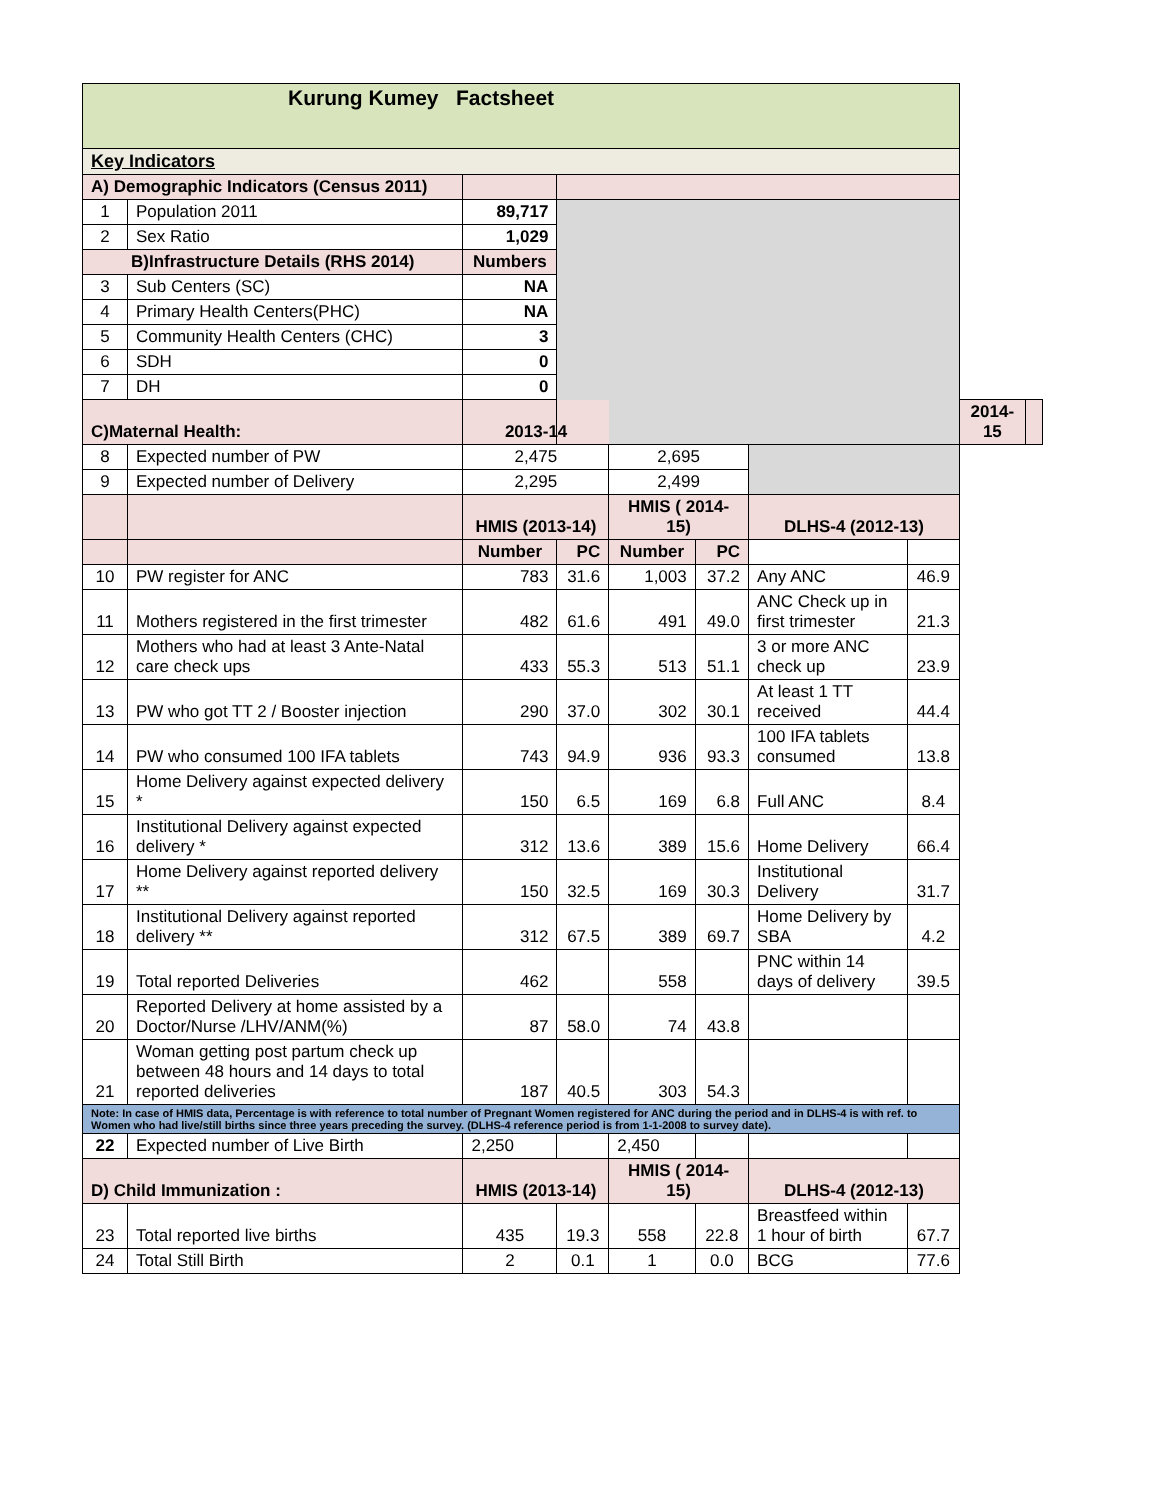| Kurung Kumey Factsheet | | | | | | | | | |
| --- | --- | --- | --- | --- | --- | --- | --- | --- | --- |
| Key Indicators | | | | | | | | | |
| A) Demographic Indicators (Census 2011) | | | | | | | | | |
| 1 | Population 2011 | 89,717 | | | | | | | |
| 2 | Sex Ratio | 1,029 | | | | | | | |
| B)Infrastructure Details (RHS 2014) | | Numbers | | | | | | | |
| 3 | Sub Centers (SC) | NA | | | | | | | |
| 4 | Primary Health Centers(PHC) | NA | | | | | | | |
| 5 | Community Health Centers (CHC) | 3 | | | | | | | |
| 6 | SDH | 0 | | | | | | | |
| 7 | DH | 0 | | | | | | | |
| C)Maternal Health: | | 2013-14 | | | | | | 2014-15 | |
| 8 | Expected number of PW | 2,475 | | 2,695 | | | | | |
| 9 | Expected number of Delivery | 2,295 | | 2,499 | | | | | |
| | | HMIS (2013-14) | | HMIS ( 2014-15) | | DLHS-4 (2012-13) | | | |
| | | Number | PC | Number | PC | | | | |
| 10 | PW register for ANC | 783 | 31.6 | 1,003 | 37.2 | Any ANC | 46.9 | | |
| 11 | Mothers registered in the first trimester | 482 | 61.6 | 491 | 49.0 | ANC Check up in first trimester | 21.3 | | |
| 12 | Mothers who had at least 3 Ante-Natal care check ups | 433 | 55.3 | 513 | 51.1 | 3 or more ANC check up | 23.9 | | |
| 13 | PW who got TT 2 / Booster injection | 290 | 37.0 | 302 | 30.1 | At least 1 TT received | 44.4 | | |
| 14 | PW who consumed 100 IFA tablets | 743 | 94.9 | 936 | 93.3 | 100 IFA tablets consumed | 13.8 | | |
| 15 | Home Delivery against expected delivery * | 150 | 6.5 | 169 | 6.8 | Full ANC | 8.4 | | |
| 16 | Institutional Delivery against expected delivery * | 312 | 13.6 | 389 | 15.6 | Home Delivery | 66.4 | | |
| 17 | Home Delivery against reported delivery ** | 150 | 32.5 | 169 | 30.3 | Institutional Delivery | 31.7 | | |
| 18 | Institutional Delivery against reported delivery ** | 312 | 67.5 | 389 | 69.7 | Home Delivery by SBA | 4.2 | | |
| 19 | Total reported Deliveries | 462 | | 558 | | PNC within 14 days of delivery | 39.5 | | |
| 20 | Reported Delivery at home assisted by a Doctor/Nurse /LHV/ANM(%) | 87 | 58.0 | 74 | 43.8 | | | | |
| 21 | Woman getting post partum check up between 48 hours and 14 days to total reported deliveries | 187 | 40.5 | 303 | 54.3 | | | | |
| Note: In case of HMIS data, Percentage is with reference to total number of Pregnant Women registered for ANC during the period and in DLHS-4 is with ref. to Women who had live/still births since three years preceding the survey. (DLHS-4 reference period is from 1-1-2008 to survey date). | | | | | | | | | |
| 22 | Expected number of Live Birth | 2,250 | | 2,450 | | | | | |
| D) Child Immunization : | | HMIS (2013-14) | | HMIS ( 2014-15) | | DLHS-4 (2012-13) | | | |
| 23 | Total reported live births | 435 | 19.3 | 558 | 22.8 | Breastfeed within 1 hour of birth | 67.7 | | |
| 24 | Total Still Birth | 2 | 0.1 | 1 | 0.0 | BCG | 77.6 | | |